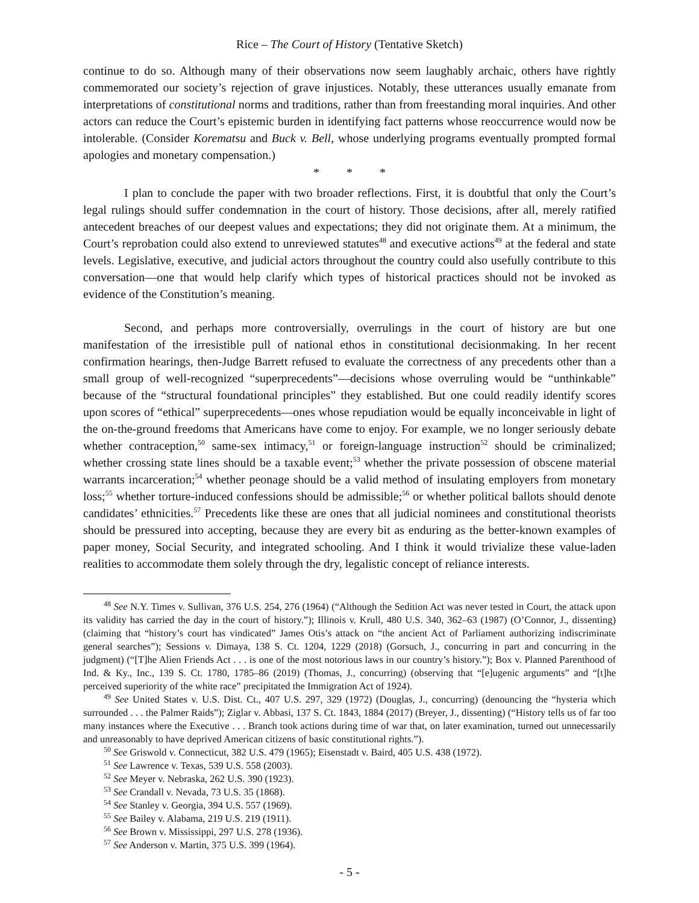Rice – The Court of History (Tentative Sketch)
continue to do so. Although many of their observations now seem laughably archaic, others have rightly commemorated our society’s rejection of grave injustices. Notably, these utterances usually emanate from interpretations of constitutional norms and traditions, rather than from freestanding moral inquiries. And other actors can reduce the Court’s epistemic burden in identifying fact patterns whose reoccurrence would now be intolerable. (Consider Korematsu and Buck v. Bell, whose underlying programs eventually prompted formal apologies and monetary compensation.)
* * *
I plan to conclude the paper with two broader reflections. First, it is doubtful that only the Court’s legal rulings should suffer condemnation in the court of history. Those decisions, after all, merely ratified antecedent breaches of our deepest values and expectations; they did not originate them. At a minimum, the Court’s reprobation could also extend to unreviewed statutes<sup>48</sup> and executive actions<sup>49</sup> at the federal and state levels. Legislative, executive, and judicial actors throughout the country could also usefully contribute to this conversation—one that would help clarify which types of historical practices should not be invoked as evidence of the Constitution’s meaning.
Second, and perhaps more controversially, overrulings in the court of history are but one manifestation of the irresistible pull of national ethos in constitutional decisionmaking. In her recent confirmation hearings, then-Judge Barrett refused to evaluate the correctness of any precedents other than a small group of well-recognized “superprecedents”—decisions whose overruling would be “unthinkable” because of the “structural foundational principles” they established. But one could readily identify scores upon scores of “ethical” superprecedents—ones whose repudiation would be equally inconceivable in light of the on-the-ground freedoms that Americans have come to enjoy. For example, we no longer seriously debate whether contraception,<sup>50</sup> same-sex intimacy,<sup>51</sup> or foreign-language instruction<sup>52</sup> should be criminalized; whether crossing state lines should be a taxable event;<sup>53</sup> whether the private possession of obscene material warrants incarceration;<sup>54</sup> whether peonage should be a valid method of insulating employers from monetary loss;<sup>55</sup> whether torture-induced confessions should be admissible;<sup>56</sup> or whether political ballots should denote candidates’ ethnicities.<sup>57</sup> Precedents like these are ones that all judicial nominees and constitutional theorists should be pressured into accepting, because they are every bit as enduring as the better-known examples of paper money, Social Security, and integrated schooling. And I think it would trivialize these value-laden realities to accommodate them solely through the dry, legalistic concept of reliance interests.
<sup>48</sup> See N.Y. Times v. Sullivan, 376 U.S. 254, 276 (1964) (“Although the Sedition Act was never tested in Court, the attack upon its validity has carried the day in the court of history.”); Illinois v. Krull, 480 U.S. 340, 362–63 (1987) (O’Connor, J., dissenting) (claiming that “history’s court has vindicated” James Otis’s attack on “the ancient Act of Parliament authorizing indiscriminate general searches”); Sessions v. Dimaya, 138 S. Ct. 1204, 1229 (2018) (Gorsuch, J., concurring in part and concurring in the judgment) (“[T]he Alien Friends Act . . . is one of the most notorious laws in our country’s history.”); Box v. Planned Parenthood of Ind. & Ky., Inc., 139 S. Ct. 1780, 1785–86 (2019) (Thomas, J., concurring) (observing that “[e]ugenic arguments” and “[t]he perceived superiority of the white race” precipitated the Immigration Act of 1924).
<sup>49</sup> See United States v. U.S. Dist. Ct., 407 U.S. 297, 329 (1972) (Douglas, J., concurring) (denouncing the “hysteria which surrounded . . . the Palmer Raids”); Ziglar v. Abbasi, 137 S. Ct. 1843, 1884 (2017) (Breyer, J., dissenting) (“History tells us of far too many instances where the Executive . . . Branch took actions during time of war that, on later examination, turned out unnecessarily and unreasonably to have deprived American citizens of basic constitutional rights.”).
<sup>50</sup> See Griswold v. Connecticut, 382 U.S. 479 (1965); Eisenstadt v. Baird, 405 U.S. 438 (1972).
<sup>51</sup> See Lawrence v. Texas, 539 U.S. 558 (2003).
<sup>52</sup> See Meyer v. Nebraska, 262 U.S. 390 (1923).
<sup>53</sup> See Crandall v. Nevada, 73 U.S. 35 (1868).
<sup>54</sup> See Stanley v. Georgia, 394 U.S. 557 (1969).
<sup>55</sup> See Bailey v. Alabama, 219 U.S. 219 (1911).
<sup>56</sup> See Brown v. Mississippi, 297 U.S. 278 (1936).
<sup>57</sup> See Anderson v. Martin, 375 U.S. 399 (1964).
- 5 -